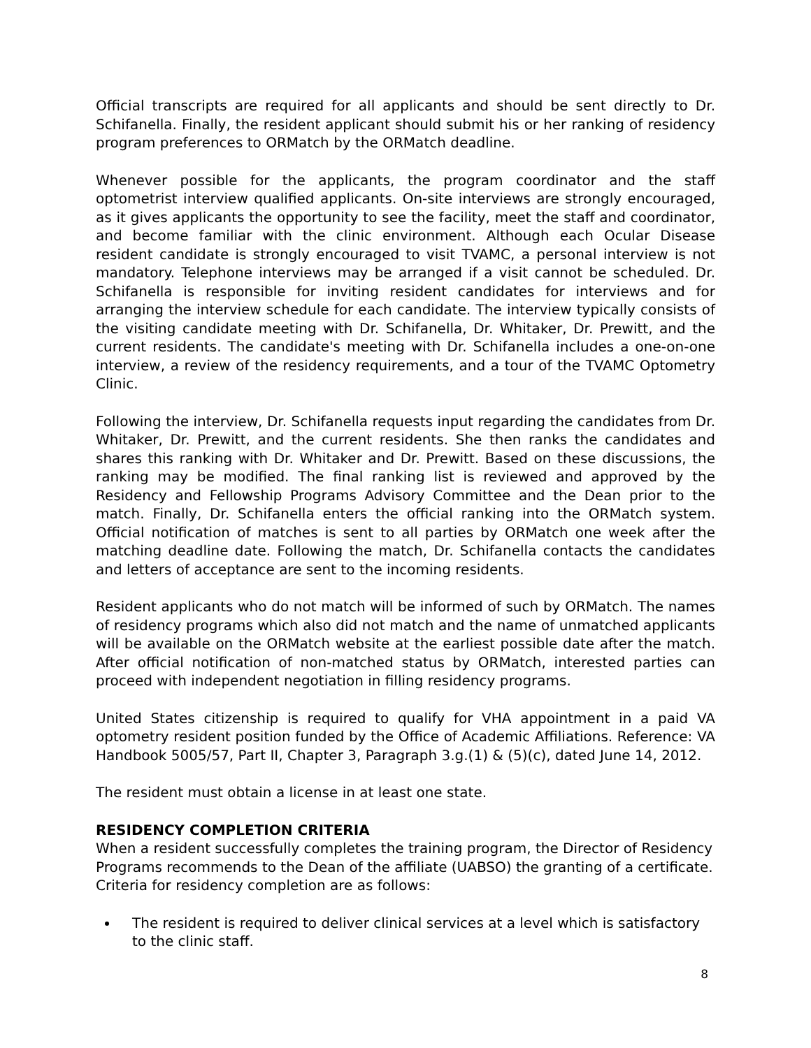Official transcripts are required for all applicants and should be sent directly to Dr. Schifanella. Finally, the resident applicant should submit his or her ranking of residency program preferences to ORMatch by the ORMatch deadline.
Whenever possible for the applicants, the program coordinator and the staff optometrist interview qualified applicants. On-site interviews are strongly encouraged, as it gives applicants the opportunity to see the facility, meet the staff and coordinator, and become familiar with the clinic environment. Although each Ocular Disease resident candidate is strongly encouraged to visit TVAMC, a personal interview is not mandatory. Telephone interviews may be arranged if a visit cannot be scheduled. Dr. Schifanella is responsible for inviting resident candidates for interviews and for arranging the interview schedule for each candidate. The interview typically consists of the visiting candidate meeting with Dr. Schifanella, Dr. Whitaker, Dr. Prewitt, and the current residents. The candidate's meeting with Dr. Schifanella includes a one-on-one interview, a review of the residency requirements, and a tour of the TVAMC Optometry Clinic.
Following the interview, Dr. Schifanella requests input regarding the candidates from Dr. Whitaker, Dr. Prewitt, and the current residents. She then ranks the candidates and shares this ranking with Dr. Whitaker and Dr. Prewitt. Based on these discussions, the ranking may be modified. The final ranking list is reviewed and approved by the Residency and Fellowship Programs Advisory Committee and the Dean prior to the match. Finally, Dr. Schifanella enters the official ranking into the ORMatch system. Official notification of matches is sent to all parties by ORMatch one week after the matching deadline date. Following the match, Dr. Schifanella contacts the candidates and letters of acceptance are sent to the incoming residents.
Resident applicants who do not match will be informed of such by ORMatch. The names of residency programs which also did not match and the name of unmatched applicants will be available on the ORMatch website at the earliest possible date after the match. After official notification of non-matched status by ORMatch, interested parties can proceed with independent negotiation in filling residency programs.
United States citizenship is required to qualify for VHA appointment in a paid VA optometry resident position funded by the Office of Academic Affiliations. Reference: VA Handbook 5005/57, Part II, Chapter 3, Paragraph 3.g.(1) & (5)(c), dated June 14, 2012.
The resident must obtain a license in at least one state.
RESIDENCY COMPLETION CRITERIA
When a resident successfully completes the training program, the Director of Residency Programs recommends to the Dean of the affiliate (UABSO) the granting of a certificate. Criteria for residency completion are as follows:
The resident is required to deliver clinical services at a level which is satisfactory to the clinic staff.
8